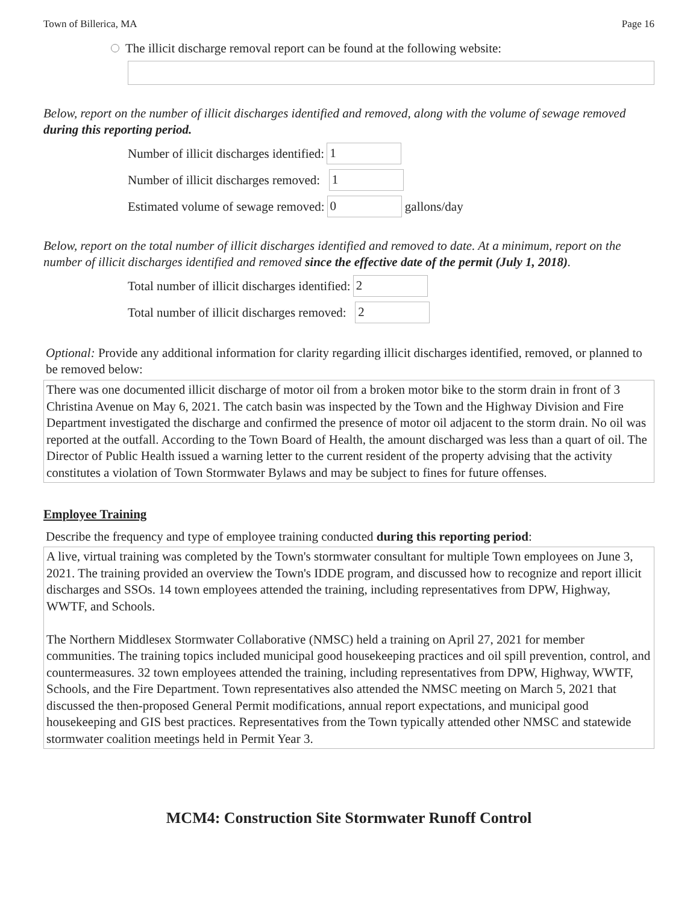Town of Billerica, MA Page 16
The illicit discharge removal report can be found at the following website:
Below, report on the number of illicit discharges identified and removed, along with the volume of sewage removed during this reporting period.
Number of illicit discharges identified:
1
Number of illicit discharges removed:
1
Estimated volume of sewage removed:
0
gallons/day
Below, report on the total number of illicit discharges identified and removed to date. At a minimum, report on the number of illicit discharges identified and removed since the effective date of the permit (July 1, 2018).
Total number of illicit discharges identified:
2
Total number of illicit discharges removed:
2
Optional: Provide any additional information for clarity regarding illicit discharges identified, removed, or planned to be removed below:
There was one documented illicit discharge of motor oil from a broken motor bike to the storm drain in front of 3 Christina Avenue on May 6, 2021. The catch basin was inspected by the Town and the Highway Division and Fire Department investigated the discharge and confirmed the presence of motor oil adjacent to the storm drain. No oil was reported at the outfall. According to the Town Board of Health, the amount discharged was less than a quart of oil. The Director of Public Health issued a warning letter to the current resident of the property advising that the activity constitutes a violation of Town Stormwater Bylaws and may be subject to fines for future offenses.
Employee Training
Describe the frequency and type of employee training conducted during this reporting period:
A live, virtual training was completed by the Town's stormwater consultant for multiple Town employees on June 3, 2021. The training provided an overview the Town's IDDE program, and discussed how to recognize and report illicit discharges and SSOs. 14 town employees attended the training, including representatives from DPW, Highway, WWTF, and Schools.
The Northern Middlesex Stormwater Collaborative (NMSC) held a training on April 27, 2021 for member communities. The training topics included municipal good housekeeping practices and oil spill prevention, control, and countermeasures. 32 town employees attended the training, including representatives from DPW, Highway, WWTF, Schools, and the Fire Department. Town representatives also attended the NMSC meeting on March 5, 2021 that discussed the then-proposed General Permit modifications, annual report expectations, and municipal good housekeeping and GIS best practices. Representatives from the Town typically attended other NMSC and statewide stormwater coalition meetings held in Permit Year 3.
MCM4: Construction Site Stormwater Runoff Control